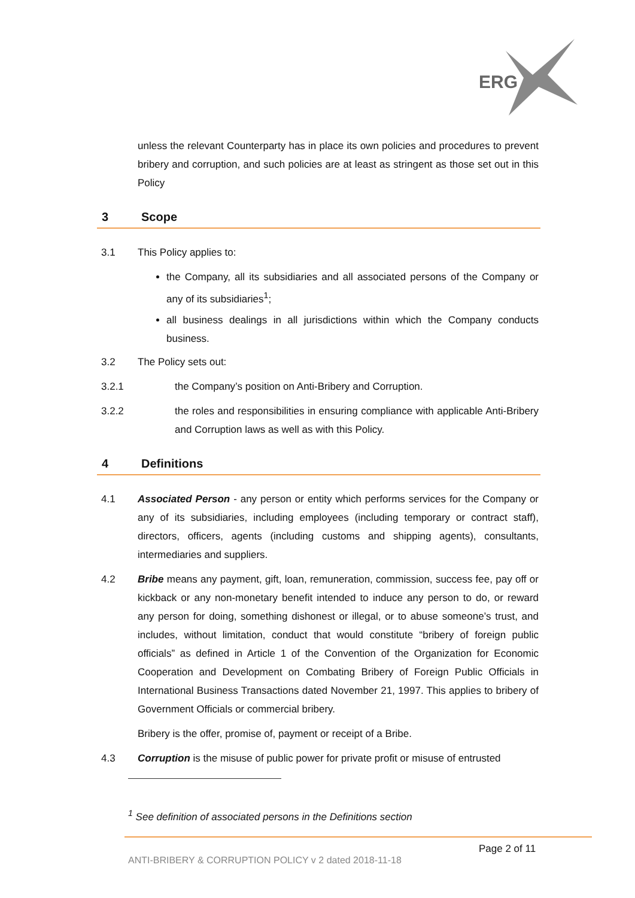ERG
unless the relevant Counterparty has in place its own policies and procedures to prevent bribery and corruption, and such policies are at least as stringent as those set out in this Policy
3 Scope
3.1 This Policy applies to:
the Company, all its subsidiaries and all associated persons of the Company or any of its subsidiaries<sup>1</sup>;
all business dealings in all jurisdictions within which the Company conducts business.
3.2 The Policy sets out:
3.2.1 the Company’s position on Anti-Bribery and Corruption.
3.2.2 the roles and responsibilities in ensuring compliance with applicable Anti-Bribery and Corruption laws as well as with this Policy.
4 Definitions
4.1 Associated Person - any person or entity which performs services for the Company or any of its subsidiaries, including employees (including temporary or contract staff), directors, officers, agents (including customs and shipping agents), consultants, intermediaries and suppliers.
4.2 Bribe means any payment, gift, loan, remuneration, commission, success fee, pay off or kickback or any non-monetary benefit intended to induce any person to do, or reward any person for doing, something dishonest or illegal, or to abuse someone’s trust, and includes, without limitation, conduct that would constitute “bribery of foreign public officials” as defined in Article 1 of the Convention of the Organization for Economic Cooperation and Development on Combating Bribery of Foreign Public Officials in International Business Transactions dated November 21, 1997. This applies to bribery of Government Officials or commercial bribery.
Bribery is the offer, promise of, payment or receipt of a Bribe.
4.3 Corruption is the misuse of public power for private profit or misuse of entrusted
<sup>1</sup> See definition of associated persons in the Definitions section
Page 2 of 11
ANTI-BRIBERY & CORRUPTION POLICY v 2 dated 2018-11-18